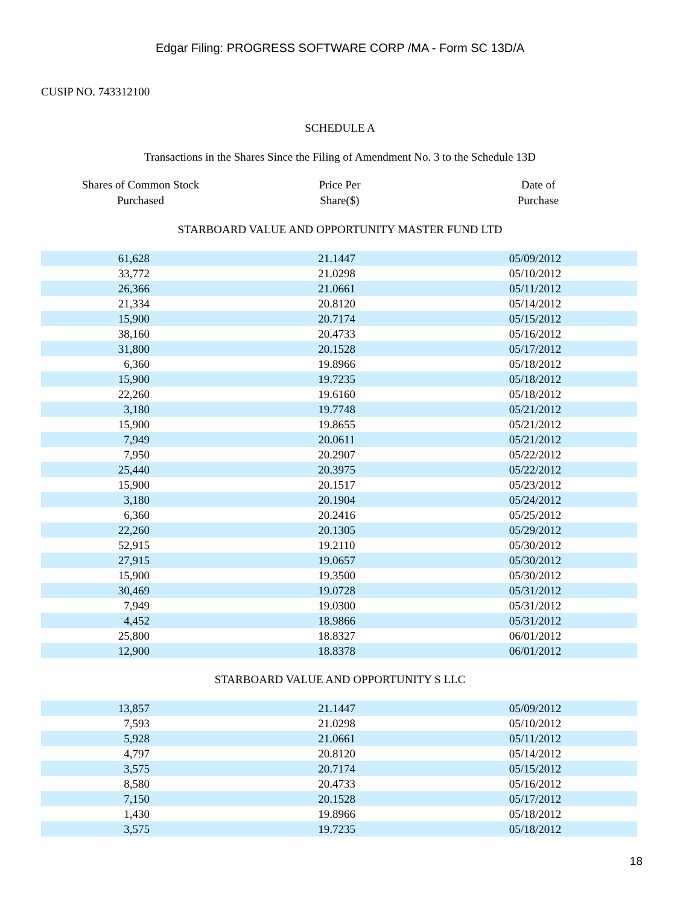Edgar Filing: PROGRESS SOFTWARE CORP /MA - Form SC 13D/A
CUSIP NO. 743312100
SCHEDULE A
Transactions in the Shares Since the Filing of Amendment No. 3 to the Schedule 13D
| Shares of Common Stock Purchased | Price Per Share($) | Date of Purchase |
STARBOARD VALUE AND OPPORTUNITY MASTER FUND LTD
| 61,628 | | 21.1447 | 05/09/2012 |
| 33,772 | | 21.0298 | 05/10/2012 |
| 26,366 | | 21.0661 | 05/11/2012 |
| 21,334 | | 20.8120 | 05/14/2012 |
| 15,900 | | 20.7174 | 05/15/2012 |
| 38,160 | | 20.4733 | 05/16/2012 |
| 31,800 | | 20.1528 | 05/17/2012 |
| 6,360 | | 19.8966 | 05/18/2012 |
| 15,900 | | 19.7235 | 05/18/2012 |
| 22,260 | | 19.6160 | 05/18/2012 |
| 3,180 | | 19.7748 | 05/21/2012 |
| 15,900 | | 19.8655 | 05/21/2012 |
| 7,949 | | 20.0611 | 05/21/2012 |
| 7,950 | | 20.2907 | 05/22/2012 |
| 25,440 | | 20.3975 | 05/22/2012 |
| 15,900 | | 20.1517 | 05/23/2012 |
| 3,180 | | 20.1904 | 05/24/2012 |
| 6,360 | | 20.2416 | 05/25/2012 |
| 22,260 | | 20.1305 | 05/29/2012 |
| 52,915 | | 19.2110 | 05/30/2012 |
| 27,915 | | 19.0657 | 05/30/2012 |
| 15,900 | | 19.3500 | 05/30/2012 |
| 30,469 | | 19.0728 | 05/31/2012 |
| 7,949 | | 19.0300 | 05/31/2012 |
| 4,452 | | 18.9866 | 05/31/2012 |
| 25,800 | | 18.8327 | 06/01/2012 |
| 12,900 | | 18.8378 | 06/01/2012 |
STARBOARD VALUE AND OPPORTUNITY S LLC
| 13,857 | | 21.1447 | 05/09/2012 |
| 7,593 | | 21.0298 | 05/10/2012 |
| 5,928 | | 21.0661 | 05/11/2012 |
| 4,797 | | 20.8120 | 05/14/2012 |
| 3,575 | | 20.7174 | 05/15/2012 |
| 8,580 | | 20.4733 | 05/16/2012 |
| 7,150 | | 20.1528 | 05/17/2012 |
| 1,430 | | 19.8966 | 05/18/2012 |
| 3,575 | | 19.7235 | 05/18/2012 |
18